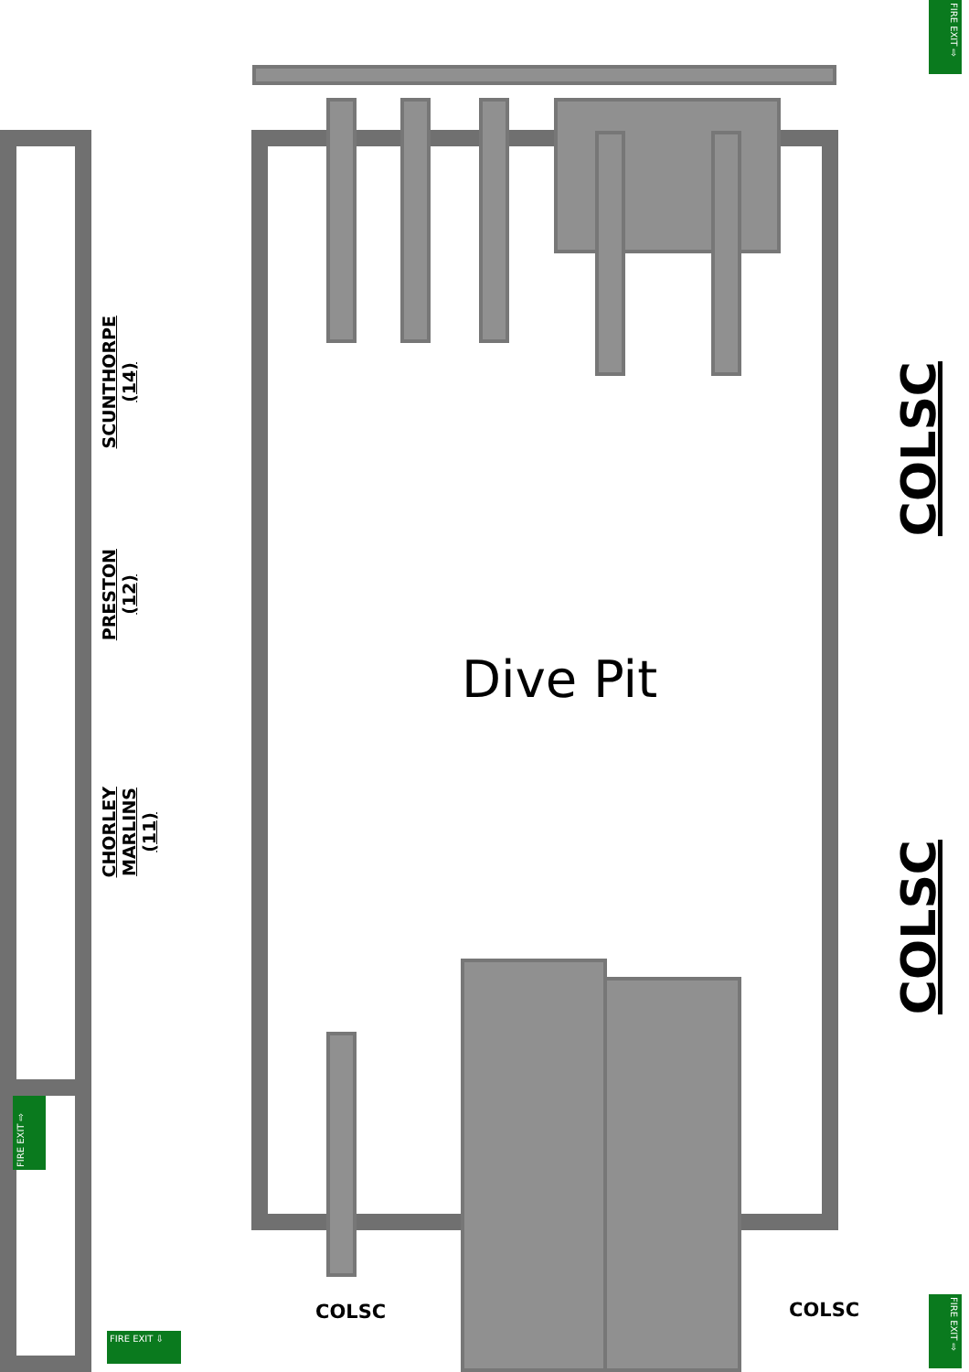FIRE EXIT ⇨
SCUNTHORPE
(14)
COLSC
PRESTON
(12)
Dive Pit
CHORLEY
MARLINS
(11)
COLSC
FIRE EXIT ⇨
COLSC
COLSC
FIRE EXIT ⇨
FIRE EXIT ⇩